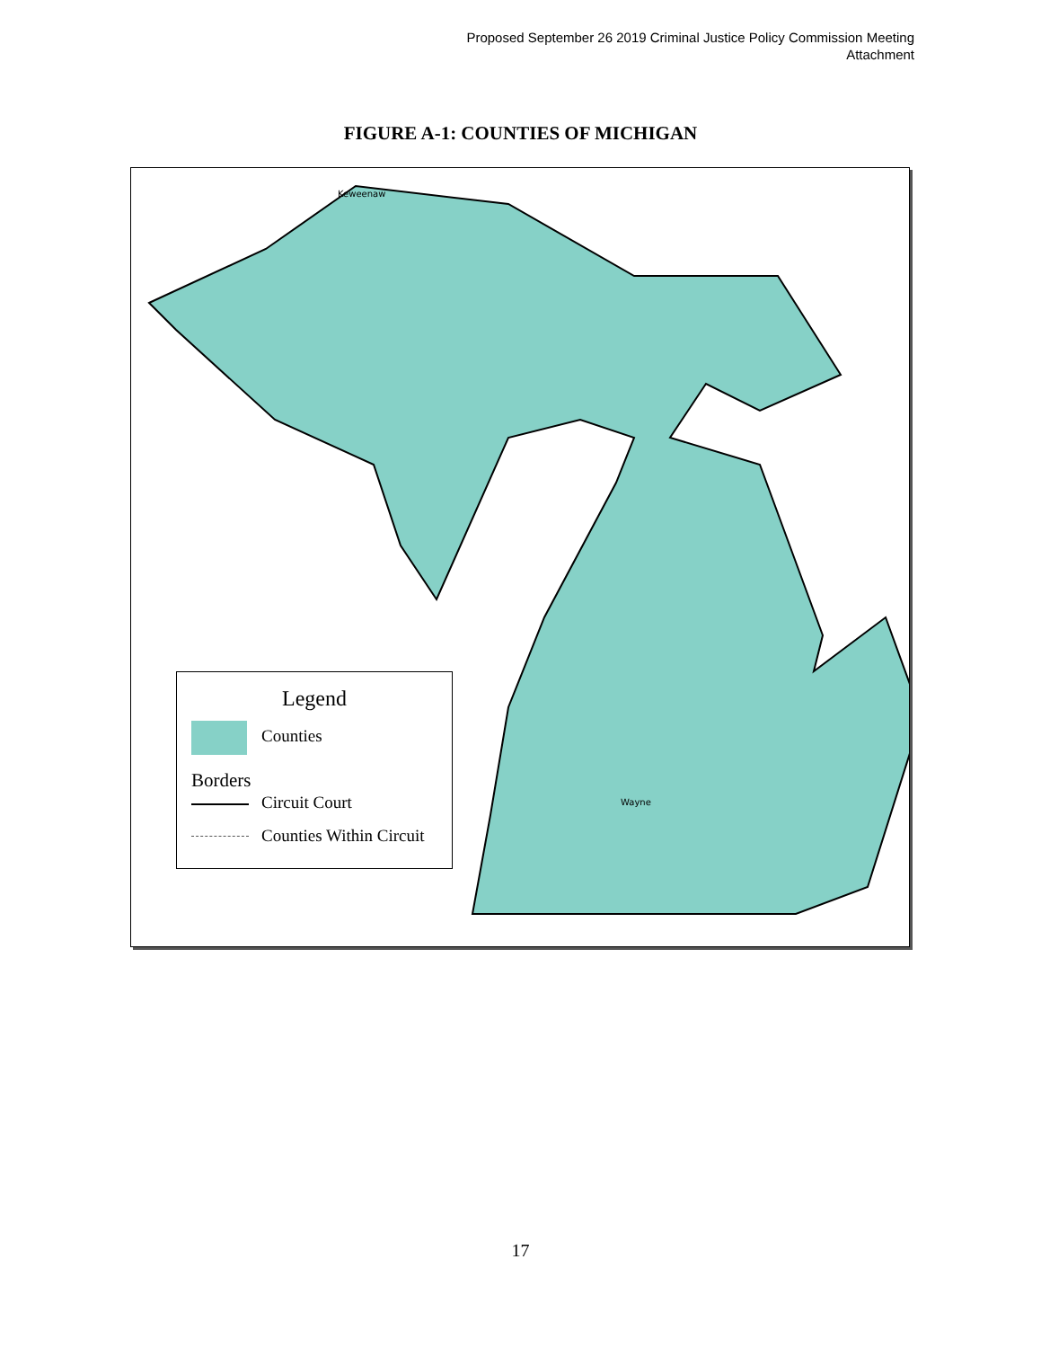Proposed September 26 2019 Criminal Justice Policy Commission Meeting
Attachment
FIGURE A-1: COUNTIES OF MICHIGAN
Keweenaw
Wayne
Legend
Counties
Borders
Circuit Court
Counties Within Circuit
17